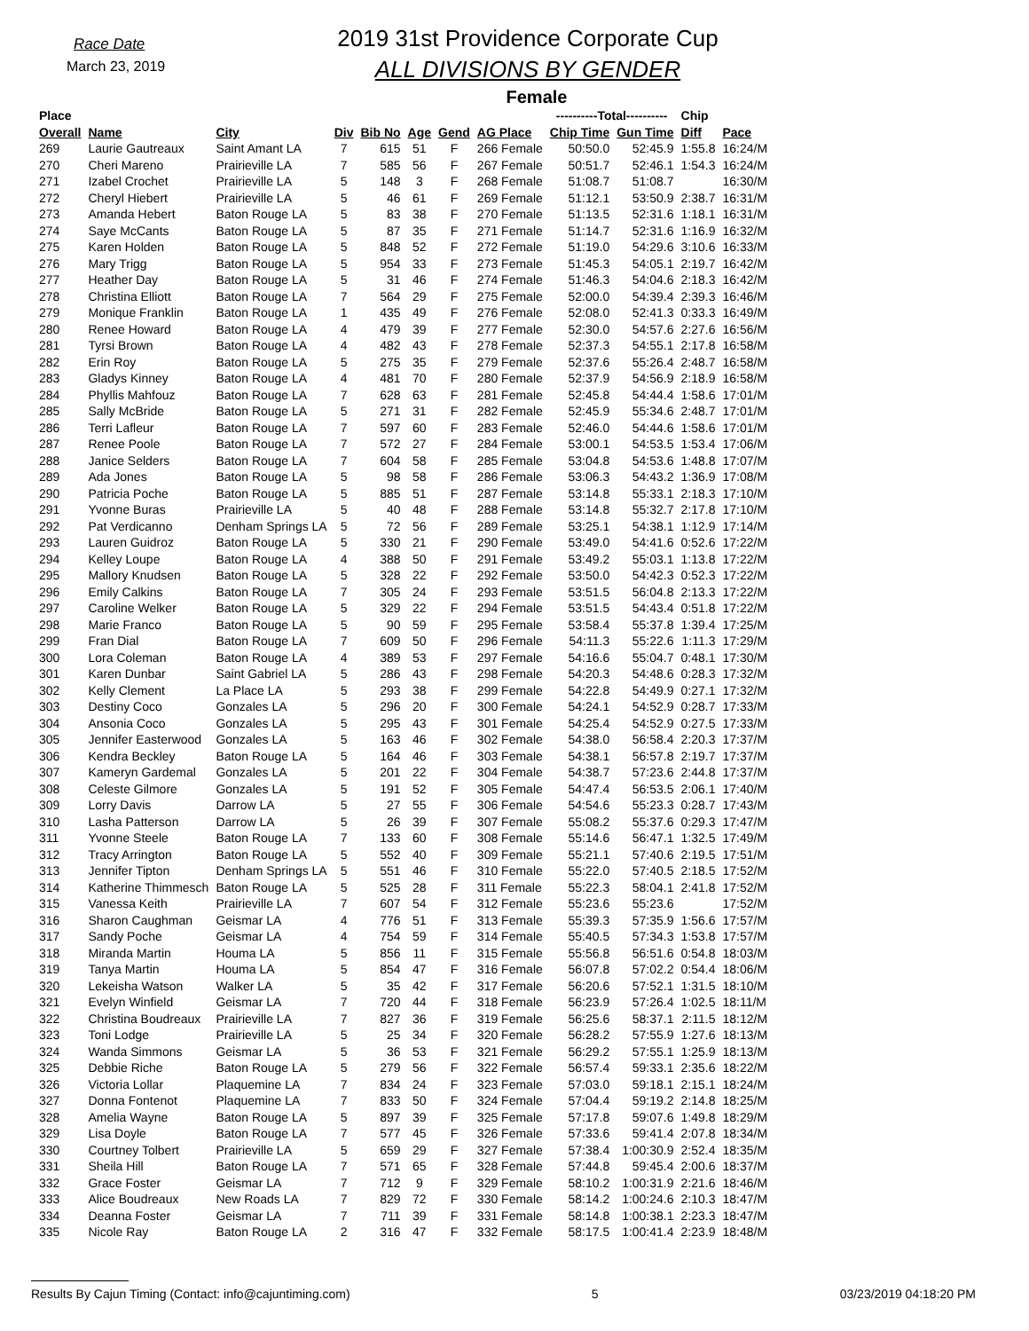Race Date
March 23, 2019
2019 31st Providence Corporate Cup
ALL DIVISIONS BY GENDER
Female
| Place | | | | | | | | ----------Total---------- | | Chip | |
| --- | --- | --- | --- | --- | --- | --- | --- | --- | --- | --- | --- |
| Overall | Name | City | Div | Bib No | Age | Gend | AG Place | Chip Time | Gun Time | Diff | Pace |
| 269 | Laurie Gautreaux | Saint Amant LA | 7 | 615 | 51 | F | 266 Female | 50:50.0 | 52:45.9 | 1:55.8 | 16:24/M |
| 270 | Cheri Mareno | Prairieville LA | 7 | 585 | 56 | F | 267 Female | 50:51.7 | 52:46.1 | 1:54.3 | 16:24/M |
| 271 | Izabel Crochet | Prairieville LA | 5 | 148 | 3 | F | 268 Female | 51:08.7 | 51:08.7 | | 16:30/M |
| 272 | Cheryl Hiebert | Prairieville LA | 5 | 46 | 61 | F | 269 Female | 51:12.1 | 53:50.9 | 2:38.7 | 16:31/M |
| 273 | Amanda Hebert | Baton Rouge LA | 5 | 83 | 38 | F | 270 Female | 51:13.5 | 52:31.6 | 1:18.1 | 16:31/M |
| 274 | Saye McCants | Baton Rouge LA | 5 | 87 | 35 | F | 271 Female | 51:14.7 | 52:31.6 | 1:16.9 | 16:32/M |
| 275 | Karen Holden | Baton Rouge LA | 5 | 848 | 52 | F | 272 Female | 51:19.0 | 54:29.6 | 3:10.6 | 16:33/M |
| 276 | Mary Trigg | Baton Rouge LA | 5 | 954 | 33 | F | 273 Female | 51:45.3 | 54:05.1 | 2:19.7 | 16:42/M |
| 277 | Heather Day | Baton Rouge LA | 5 | 31 | 46 | F | 274 Female | 51:46.3 | 54:04.6 | 2:18.3 | 16:42/M |
| 278 | Christina Elliott | Baton Rouge LA | 7 | 564 | 29 | F | 275 Female | 52:00.0 | 54:39.4 | 2:39.3 | 16:46/M |
| 279 | Monique Franklin | Baton Rouge LA | 1 | 435 | 49 | F | 276 Female | 52:08.0 | 52:41.3 | 0:33.3 | 16:49/M |
| 280 | Renee Howard | Baton Rouge LA | 4 | 479 | 39 | F | 277 Female | 52:30.0 | 54:57.6 | 2:27.6 | 16:56/M |
| 281 | Tyrsi Brown | Baton Rouge LA | 4 | 482 | 43 | F | 278 Female | 52:37.3 | 54:55.1 | 2:17.8 | 16:58/M |
| 282 | Erin Roy | Baton Rouge LA | 5 | 275 | 35 | F | 279 Female | 52:37.6 | 55:26.4 | 2:48.7 | 16:58/M |
| 283 | Gladys Kinney | Baton Rouge LA | 4 | 481 | 70 | F | 280 Female | 52:37.9 | 54:56.9 | 2:18.9 | 16:58/M |
| 284 | Phyllis Mahfouz | Baton Rouge LA | 7 | 628 | 63 | F | 281 Female | 52:45.8 | 54:44.4 | 1:58.6 | 17:01/M |
| 285 | Sally McBride | Baton Rouge LA | 5 | 271 | 31 | F | 282 Female | 52:45.9 | 55:34.6 | 2:48.7 | 17:01/M |
| 286 | Terri Lafleur | Baton Rouge LA | 7 | 597 | 60 | F | 283 Female | 52:46.0 | 54:44.6 | 1:58.6 | 17:01/M |
| 287 | Renee Poole | Baton Rouge LA | 7 | 572 | 27 | F | 284 Female | 53:00.1 | 54:53.5 | 1:53.4 | 17:06/M |
| 288 | Janice Selders | Baton Rouge LA | 7 | 604 | 58 | F | 285 Female | 53:04.8 | 54:53.6 | 1:48.8 | 17:07/M |
| 289 | Ada Jones | Baton Rouge LA | 5 | 98 | 58 | F | 286 Female | 53:06.3 | 54:43.2 | 1:36.9 | 17:08/M |
| 290 | Patricia Poche | Baton Rouge LA | 5 | 885 | 51 | F | 287 Female | 53:14.8 | 55:33.1 | 2:18.3 | 17:10/M |
| 291 | Yvonne Buras | Prairieville LA | 5 | 40 | 48 | F | 288 Female | 53:14.8 | 55:32.7 | 2:17.8 | 17:10/M |
| 292 | Pat Verdicanno | Denham Springs LA | 5 | 72 | 56 | F | 289 Female | 53:25.1 | 54:38.1 | 1:12.9 | 17:14/M |
| 293 | Lauren Guidroz | Baton Rouge LA | 5 | 330 | 21 | F | 290 Female | 53:49.0 | 54:41.6 | 0:52.6 | 17:22/M |
| 294 | Kelley Loupe | Baton Rouge LA | 4 | 388 | 50 | F | 291 Female | 53:49.2 | 55:03.1 | 1:13.8 | 17:22/M |
| 295 | Mallory Knudsen | Baton Rouge LA | 5 | 328 | 22 | F | 292 Female | 53:50.0 | 54:42.3 | 0:52.3 | 17:22/M |
| 296 | Emily Calkins | Baton Rouge LA | 7 | 305 | 24 | F | 293 Female | 53:51.5 | 56:04.8 | 2:13.3 | 17:22/M |
| 297 | Caroline Welker | Baton Rouge LA | 5 | 329 | 22 | F | 294 Female | 53:51.5 | 54:43.4 | 0:51.8 | 17:22/M |
| 298 | Marie Franco | Baton Rouge LA | 5 | 90 | 59 | F | 295 Female | 53:58.4 | 55:37.8 | 1:39.4 | 17:25/M |
| 299 | Fran Dial | Baton Rouge LA | 7 | 609 | 50 | F | 296 Female | 54:11.3 | 55:22.6 | 1:11.3 | 17:29/M |
| 300 | Lora Coleman | Baton Rouge LA | 4 | 389 | 53 | F | 297 Female | 54:16.6 | 55:04.7 | 0:48.1 | 17:30/M |
| 301 | Karen Dunbar | Saint Gabriel LA | 5 | 286 | 43 | F | 298 Female | 54:20.3 | 54:48.6 | 0:28.3 | 17:32/M |
| 302 | Kelly Clement | La Place LA | 5 | 293 | 38 | F | 299 Female | 54:22.8 | 54:49.9 | 0:27.1 | 17:32/M |
| 303 | Destiny Coco | Gonzales LA | 5 | 296 | 20 | F | 300 Female | 54:24.1 | 54:52.9 | 0:28.7 | 17:33/M |
| 304 | Ansonia Coco | Gonzales LA | 5 | 295 | 43 | F | 301 Female | 54:25.4 | 54:52.9 | 0:27.5 | 17:33/M |
| 305 | Jennifer Easterwood | Gonzales LA | 5 | 163 | 46 | F | 302 Female | 54:38.0 | 56:58.4 | 2:20.3 | 17:37/M |
| 306 | Kendra Beckley | Baton Rouge LA | 5 | 164 | 46 | F | 303 Female | 54:38.1 | 56:57.8 | 2:19.7 | 17:37/M |
| 307 | Kameryn Gardemal | Gonzales LA | 5 | 201 | 22 | F | 304 Female | 54:38.7 | 57:23.6 | 2:44.8 | 17:37/M |
| 308 | Celeste Gilmore | Gonzales LA | 5 | 191 | 52 | F | 305 Female | 54:47.4 | 56:53.5 | 2:06.1 | 17:40/M |
| 309 | Lorry Davis | Darrow LA | 5 | 27 | 55 | F | 306 Female | 54:54.6 | 55:23.3 | 0:28.7 | 17:43/M |
| 310 | Lasha Patterson | Darrow LA | 5 | 26 | 39 | F | 307 Female | 55:08.2 | 55:37.6 | 0:29.3 | 17:47/M |
| 311 | Yvonne Steele | Baton Rouge LA | 7 | 133 | 60 | F | 308 Female | 55:14.6 | 56:47.1 | 1:32.5 | 17:49/M |
| 312 | Tracy Arrington | Baton Rouge LA | 5 | 552 | 40 | F | 309 Female | 55:21.1 | 57:40.6 | 2:19.5 | 17:51/M |
| 313 | Jennifer Tipton | Denham Springs LA | 5 | 551 | 46 | F | 310 Female | 55:22.0 | 57:40.5 | 2:18.5 | 17:52/M |
| 314 | Katherine Thimmesch | Baton Rouge LA | 5 | 525 | 28 | F | 311 Female | 55:22.3 | 58:04.1 | 2:41.8 | 17:52/M |
| 315 | Vanessa Keith | Prairieville LA | 7 | 607 | 54 | F | 312 Female | 55:23.6 | 55:23.6 | | 17:52/M |
| 316 | Sharon Caughman | Geismar LA | 4 | 776 | 51 | F | 313 Female | 55:39.3 | 57:35.9 | 1:56.6 | 17:57/M |
| 317 | Sandy Poche | Geismar LA | 4 | 754 | 59 | F | 314 Female | 55:40.5 | 57:34.3 | 1:53.8 | 17:57/M |
| 318 | Miranda Martin | Houma LA | 5 | 856 | 11 | F | 315 Female | 55:56.8 | 56:51.6 | 0:54.8 | 18:03/M |
| 319 | Tanya Martin | Houma LA | 5 | 854 | 47 | F | 316 Female | 56:07.8 | 57:02.2 | 0:54.4 | 18:06/M |
| 320 | Lekeisha Watson | Walker LA | 5 | 35 | 42 | F | 317 Female | 56:20.6 | 57:52.1 | 1:31.5 | 18:10/M |
| 321 | Evelyn Winfield | Geismar LA | 7 | 720 | 44 | F | 318 Female | 56:23.9 | 57:26.4 | 1:02.5 | 18:11/M |
| 322 | Christina Boudreaux | Prairieville LA | 7 | 827 | 36 | F | 319 Female | 56:25.6 | 58:37.1 | 2:11.5 | 18:12/M |
| 323 | Toni Lodge | Prairieville LA | 5 | 25 | 34 | F | 320 Female | 56:28.2 | 57:55.9 | 1:27.6 | 18:13/M |
| 324 | Wanda Simmons | Geismar LA | 5 | 36 | 53 | F | 321 Female | 56:29.2 | 57:55.1 | 1:25.9 | 18:13/M |
| 325 | Debbie Riche | Baton Rouge LA | 5 | 279 | 56 | F | 322 Female | 56:57.4 | 59:33.1 | 2:35.6 | 18:22/M |
| 326 | Victoria Lollar | Plaquemine LA | 7 | 834 | 24 | F | 323 Female | 57:03.0 | 59:18.1 | 2:15.1 | 18:24/M |
| 327 | Donna Fontenot | Plaquemine LA | 7 | 833 | 50 | F | 324 Female | 57:04.4 | 59:19.2 | 2:14.8 | 18:25/M |
| 328 | Amelia Wayne | Baton Rouge LA | 5 | 897 | 39 | F | 325 Female | 57:17.8 | 59:07.6 | 1:49.8 | 18:29/M |
| 329 | Lisa Doyle | Baton Rouge LA | 7 | 577 | 45 | F | 326 Female | 57:33.6 | 59:41.4 | 2:07.8 | 18:34/M |
| 330 | Courtney Tolbert | Prairieville LA | 5 | 659 | 29 | F | 327 Female | 57:38.4 | 1:00:30.9 | 2:52.4 | 18:35/M |
| 331 | Sheila Hill | Baton Rouge LA | 7 | 571 | 65 | F | 328 Female | 57:44.8 | 59:45.4 | 2:00.6 | 18:37/M |
| 332 | Grace Foster | Geismar LA | 7 | 712 | 9 | F | 329 Female | 58:10.2 | 1:00:31.9 | 2:21.6 | 18:46/M |
| 333 | Alice Boudreaux | New Roads LA | 7 | 829 | 72 | F | 330 Female | 58:14.2 | 1:00:24.6 | 2:10.3 | 18:47/M |
| 334 | Deanna Foster | Geismar LA | 7 | 711 | 39 | F | 331 Female | 58:14.8 | 1:00:38.1 | 2:23.3 | 18:47/M |
| 335 | Nicole Ray | Baton Rouge LA | 2 | 316 | 47 | F | 332 Female | 58:17.5 | 1:00:41.4 | 2:23.9 | 18:48/M |
Results By Cajun Timing (Contact: info@cajuntiming.com) 5 03/23/2019 04:18:20 PM